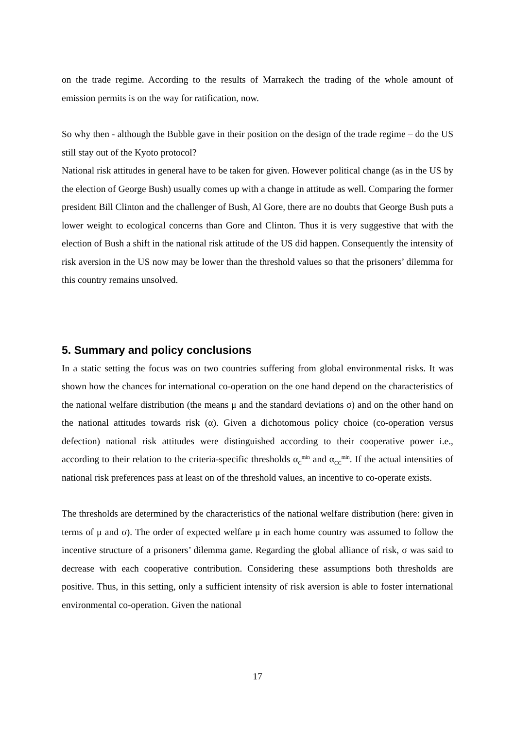on the trade regime. According to the results of Marrakech the trading of the whole amount of emission permits is on the way for ratification, now.
So why then - although the Bubble gave in their position on the design of the trade regime – do the US still stay out of the Kyoto protocol?
National risk attitudes in general have to be taken for given. However political change (as in the US by the election of George Bush) usually comes up with a change in attitude as well. Comparing the former president Bill Clinton and the challenger of Bush, Al Gore, there are no doubts that George Bush puts a lower weight to ecological concerns than Gore and Clinton. Thus it is very suggestive that with the election of Bush a shift in the national risk attitude of the US did happen. Consequently the intensity of risk aversion in the US now may be lower than the threshold values so that the prisoners’ dilemma for this country remains unsolved.
5. Summary and policy conclusions
In a static setting the focus was on two countries suffering from global environmental risks. It was shown how the chances for international co-operation on the one hand depend on the characteristics of the national welfare distribution (the means μ and the standard deviations σ) and on the other hand on the national attitudes towards risk (α). Given a dichotomous policy choice (co-operation versus defection) national risk attitudes were distinguished according to their cooperative power i.e., according to their relation to the criteria-specific thresholds α<sub>C</sub><sup>min</sup> and α<sub>CC</sub><sup>min</sup>. If the actual intensities of national risk preferences pass at least on of the threshold values, an incentive to co-operate exists.
The thresholds are determined by the characteristics of the national welfare distribution (here: given in terms of μ and σ). The order of expected welfare μ in each home country was assumed to follow the incentive structure of a prisoners’ dilemma game. Regarding the global alliance of risk, σ was said to decrease with each cooperative contribution. Considering these assumptions both thresholds are positive. Thus, in this setting, only a sufficient intensity of risk aversion is able to foster international environmental co-operation. Given the national
17